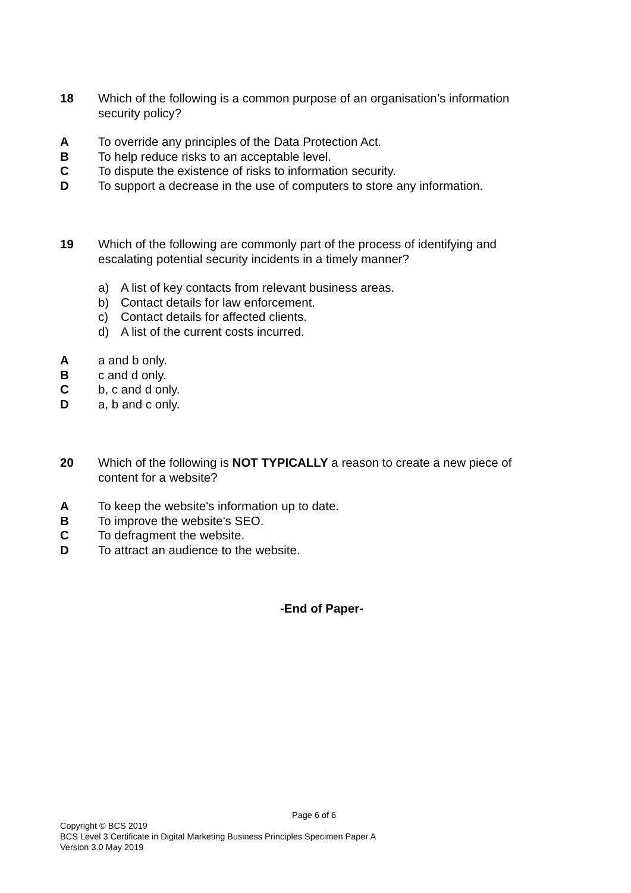18 Which of the following is a common purpose of an organisation’s information security policy?
A To override any principles of the Data Protection Act.
B To help reduce risks to an acceptable level.
C To dispute the existence of risks to information security.
D To support a decrease in the use of computers to store any information.
19 Which of the following are commonly part of the process of identifying and escalating potential security incidents in a timely manner?
a) A list of key contacts from relevant business areas.
b) Contact details for law enforcement.
c) Contact details for affected clients.
d) A list of the current costs incurred.
A a and b only.
B c and d only.
C b, c and d only.
D a, b and c only.
20 Which of the following is NOT TYPICALLY a reason to create a new piece of content for a website?
A To keep the website's information up to date.
B To improve the website's SEO.
C To defragment the website.
D To attract an audience to the website.
-End of Paper-
Page 6 of 6
Copyright © BCS 2019
BCS Level 3 Certificate in Digital Marketing Business Principles Specimen Paper A
Version 3.0 May 2019